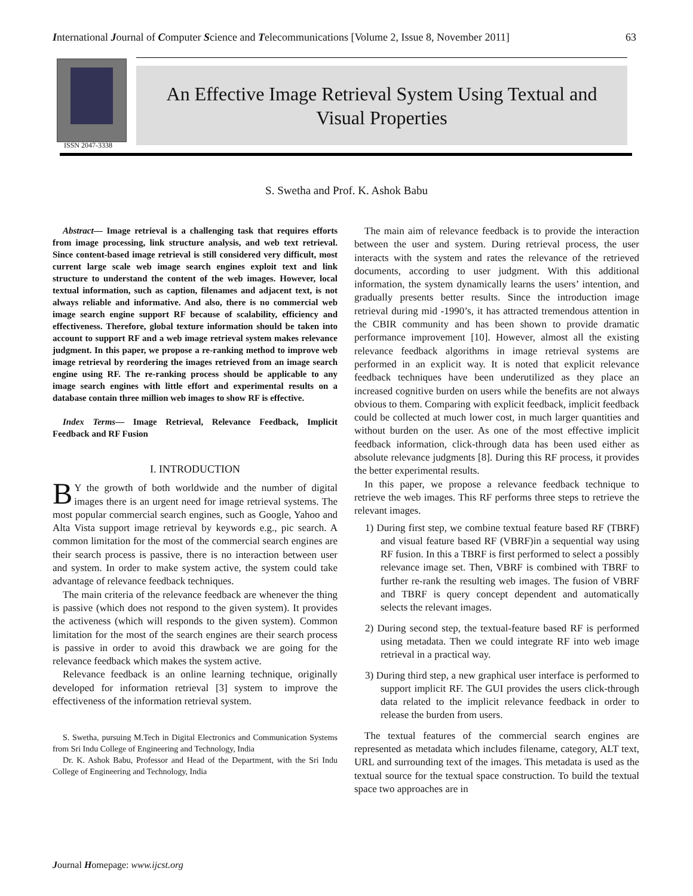International Journal of Computer Science and Telecommunications [Volume 2, Issue 8, November 2011] 63
ISSN 2047-3338
An Effective Image Retrieval System Using Textual and
Visual Properties
S. Swetha and Prof. K. Ashok Babu
Abstract— Image retrieval is a challenging task that requires efforts from image processing, link structure analysis, and web text retrieval. Since content-based image retrieval is still considered very difficult, most current large scale web image search engines exploit text and link structure to understand the content of the web images. However, local textual information, such as caption, filenames and adjacent text, is not always reliable and informative. And also, there is no commercial web image search engine support RF because of scalability, efficiency and effectiveness. Therefore, global texture information should be taken into account to support RF and a web image retrieval system makes relevance judgment. In this paper, we propose a re-ranking method to improve web image retrieval by reordering the images retrieved from an image search engine using RF. The re-ranking process should be applicable to any image search engines with little effort and experimental results on a database contain three million web images to show RF is effective.
Index Terms— Image Retrieval, Relevance Feedback, Implicit Feedback and RF Fusion
I. INTRODUCTION
BY the growth of both worldwide and the number of digital images there is an urgent need for image retrieval systems. The most popular commercial search engines, such as Google, Yahoo and Alta Vista support image retrieval by keywords e.g., pic search. A common limitation for the most of the commercial search engines are their search process is passive, there is no interaction between user and system. In order to make system active, the system could take advantage of relevance feedback techniques.
The main criteria of the relevance feedback are whenever the thing is passive (which does not respond to the given system). It provides the activeness (which will responds to the given system). Common limitation for the most of the search engines are their search process is passive in order to avoid this drawback we are going for the relevance feedback which makes the system active.
Relevance feedback is an online learning technique, originally developed for information retrieval [3] system to improve the effectiveness of the information retrieval system.
S. Swetha, pursuing M.Tech in Digital Electronics and Communication Systems from Sri Indu College of Engineering and Technology, India
Dr. K. Ashok Babu, Professor and Head of the Department, with the Sri Indu College of Engineering and Technology, India
The main aim of relevance feedback is to provide the interaction between the user and system. During retrieval process, the user interacts with the system and rates the relevance of the retrieved documents, according to user judgment. With this additional information, the system dynamically learns the users’ intention, and gradually presents better results. Since the introduction image retrieval during mid -1990’s, it has attracted tremendous attention in the CBIR community and has been shown to provide dramatic performance improvement [10]. However, almost all the existing relevance feedback algorithms in image retrieval systems are performed in an explicit way. It is noted that explicit relevance feedback techniques have been underutilized as they place an increased cognitive burden on users while the benefits are not always obvious to them. Comparing with explicit feedback, implicit feedback could be collected at much lower cost, in much larger quantities and without burden on the user. As one of the most effective implicit feedback information, click-through data has been used either as absolute relevance judgments [8]. During this RF process, it provides the better experimental results.
In this paper, we propose a relevance feedback technique to retrieve the web images. This RF performs three steps to retrieve the relevant images.
1) During first step, we combine textual feature based RF (TBRF) and visual feature based RF (VBRF)in a sequential way using RF fusion. In this a TBRF is first performed to select a possibly relevance image set. Then, VBRF is combined with TBRF to further re-rank the resulting web images. The fusion of VBRF and TBRF is query concept dependent and automatically selects the relevant images.
2) During second step, the textual-feature based RF is performed using metadata. Then we could integrate RF into web image retrieval in a practical way.
3) During third step, a new graphical user interface is performed to support implicit RF. The GUI provides the users click-through data related to the implicit relevance feedback in order to release the burden from users.
The textual features of the commercial search engines are represented as metadata which includes filename, category, ALT text, URL and surrounding text of the images. This metadata is used as the textual source for the textual space construction. To build the textual space two approaches are in
Journal Homepage: www.ijcst.org